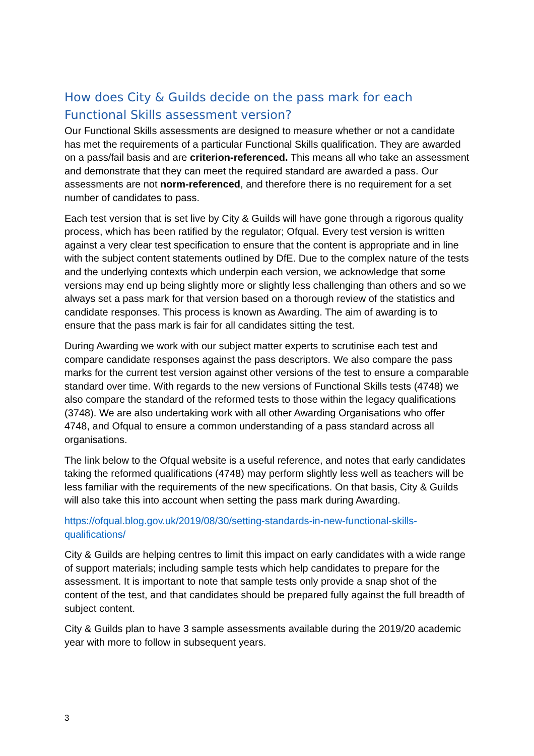How does City & Guilds decide on the pass mark for each Functional Skills assessment version?
Our Functional Skills assessments are designed to measure whether or not a candidate has met the requirements of a particular Functional Skills qualification. They are awarded on a pass/fail basis and are criterion-referenced. This means all who take an assessment and demonstrate that they can meet the required standard are awarded a pass. Our assessments are not norm-referenced, and therefore there is no requirement for a set number of candidates to pass.
Each test version that is set live by City & Guilds will have gone through a rigorous quality process, which has been ratified by the regulator; Ofqual. Every test version is written against a very clear test specification to ensure that the content is appropriate and in line with the subject content statements outlined by DfE. Due to the complex nature of the tests and the underlying contexts which underpin each version, we acknowledge that some versions may end up being slightly more or slightly less challenging than others and so we always set a pass mark for that version based on a thorough review of the statistics and candidate responses. This process is known as Awarding. The aim of awarding is to ensure that the pass mark is fair for all candidates sitting the test.
During Awarding we work with our subject matter experts to scrutinise each test and compare candidate responses against the pass descriptors. We also compare the pass marks for the current test version against other versions of the test to ensure a comparable standard over time. With regards to the new versions of Functional Skills tests (4748) we also compare the standard of the reformed tests to those within the legacy qualifications (3748). We are also undertaking work with all other Awarding Organisations who offer 4748, and Ofqual to ensure a common understanding of a pass standard across all organisations.
The link below to the Ofqual website is a useful reference, and notes that early candidates taking the reformed qualifications (4748) may perform slightly less well as teachers will be less familiar with the requirements of the new specifications. On that basis, City & Guilds will also take this into account when setting the pass mark during Awarding.
https://ofqual.blog.gov.uk/2019/08/30/setting-standards-in-new-functional-skills-qualifications/
City & Guilds are helping centres to limit this impact on early candidates with a wide range of support materials; including sample tests which help candidates to prepare for the assessment. It is important to note that sample tests only provide a snap shot of the content of the test, and that candidates should be prepared fully against the full breadth of subject content.
City & Guilds plan to have 3 sample assessments available during the 2019/20 academic year with more to follow in subsequent years.
3